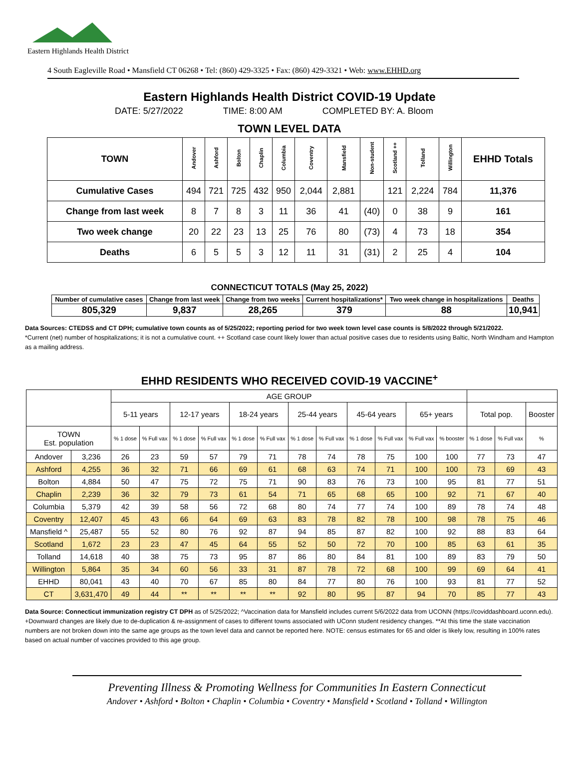Eastern Highlands Health District
4 South Eagleville Road • Mansfield CT 06268 • Tel: (860) 429-3325 • Fax: (860) 429-3321 • Web: www.EHHD.org
Eastern Highlands Health District COVID-19 Update
DATE: 5/27/2022 TIME: 8:00 AM COMPLETED BY: A. Bloom
TOWN LEVEL DATA
| TOWN | Andover | Ashford | Bolton | Chaplin | Columbia | Coventry | Mansfield | Non-student | Scotland ++ | Tolland | Willington | EHHD Totals |
| --- | --- | --- | --- | --- | --- | --- | --- | --- | --- | --- | --- | --- |
| Cumulative Cases | 494 | 721 | 725 | 432 | 950 | 2,044 | 2,881 | | 121 | 2,224 | 784 | 11,376 |
| Change from last week | 8 | 7 | 8 | 3 | 11 | 36 | 41 | (40) | 0 | 38 | 9 | 161 |
| Two week change | 20 | 22 | 23 | 13 | 25 | 76 | 80 | (73) | 4 | 73 | 18 | 354 |
| Deaths | 6 | 5 | 5 | 3 | 12 | 11 | 31 | (31) | 2 | 25 | 4 | 104 |
CONNECTICUT TOTALS (May 25, 2022)
| Number of cumulative cases | Change from last week | Change from two weeks | Current hospitalizations* | Two week change in hospitalizations | Deaths |
| --- | --- | --- | --- | --- | --- |
| 805,329 | 9,837 | 28,265 | 379 | 88 | 10,941 |
Data Sources: CTEDSS and CT DPH; cumulative town counts as of 5/25/2022; reporting period for two week town level case counts is 5/8/2022 through 5/21/2022.
*Current (net) number of hospitalizations; it is not a cumulative count. ++ Scotland case count likely lower than actual positive cases due to residents using Baltic, North Windham and Hampton as a mailing address.
EHHD RESIDENTS WHO RECEIVED COVID-19 VACCINE<sup>+</sup>
| | | AGE GROUP | | | | | | | | | | | | | | |
| --- | --- | --- | --- | --- | --- | --- | --- | --- | --- | --- | --- | --- | --- | --- | --- | --- |
| | | 5-11 years | | 12-17 years | | 18-24 years | | 25-44 years | | 45-64 years | | 65+ years | | Total pop. | | Booster |
| TOWN Est. population | | % 1 dose | % Full vax | % 1 dose | % Full vax | % 1 dose | % Full vax | % 1 dose | % Full vax | % 1 dose | % Full vax | % Full vax | % booster | % 1 dose | % Full vax | % |
| Andover | 3,236 | 26 | 23 | 59 | 57 | 79 | 71 | 78 | 74 | 78 | 75 | 100 | 100 | 77 | 73 | 47 |
| Ashford | 4,255 | 36 | 32 | 71 | 66 | 69 | 61 | 68 | 63 | 74 | 71 | 100 | 100 | 73 | 69 | 43 |
| Bolton | 4,884 | 50 | 47 | 75 | 72 | 75 | 71 | 90 | 83 | 76 | 73 | 100 | 95 | 81 | 77 | 51 |
| Chaplin | 2,239 | 36 | 32 | 79 | 73 | 61 | 54 | 71 | 65 | 68 | 65 | 100 | 92 | 71 | 67 | 40 |
| Columbia | 5,379 | 42 | 39 | 58 | 56 | 72 | 68 | 80 | 74 | 77 | 74 | 100 | 89 | 78 | 74 | 48 |
| Coventry | 12,407 | 45 | 43 | 66 | 64 | 69 | 63 | 83 | 78 | 82 | 78 | 100 | 98 | 78 | 75 | 46 |
| Mansfield ^ | 25,487 | 55 | 52 | 80 | 76 | 92 | 87 | 94 | 85 | 87 | 82 | 100 | 92 | 88 | 83 | 64 |
| Scotland | 1,672 | 23 | 23 | 47 | 45 | 64 | 55 | 52 | 50 | 72 | 70 | 100 | 85 | 63 | 61 | 35 |
| Tolland | 14,618 | 40 | 38 | 75 | 73 | 95 | 87 | 86 | 80 | 84 | 81 | 100 | 89 | 83 | 79 | 50 |
| Willington | 5,864 | 35 | 34 | 60 | 56 | 33 | 31 | 87 | 78 | 72 | 68 | 100 | 99 | 69 | 64 | 41 |
| EHHD | 80,041 | 43 | 40 | 70 | 67 | 85 | 80 | 84 | 77 | 80 | 76 | 100 | 93 | 81 | 77 | 52 |
| CT | 3,631,470 | 49 | 44 | ** | ** | ** | ** | 92 | 80 | 95 | 87 | 94 | 70 | 85 | 77 | 43 |
Data Source: Connecticut immunization registry CT DPH as of 5/25/2022; ^Vaccination data for Mansfield includes current 5/6/2022 data from UCONN (https://coviddashboard.uconn.edu). +Downward changes are likely due to de-duplication & re-assignment of cases to different towns associated with UConn student residency changes. **At this time the state vaccination numbers are not broken down into the same age groups as the town level data and cannot be reported here. NOTE: census estimates for 65 and older is likely low, resulting in 100% rates based on actual number of vaccines provided to this age group.
Preventing Illness & Promoting Wellness for Communities In Eastern Connecticut
Andover • Ashford • Bolton • Chaplin • Columbia • Coventry • Mansfield • Scotland • Tolland • Willington